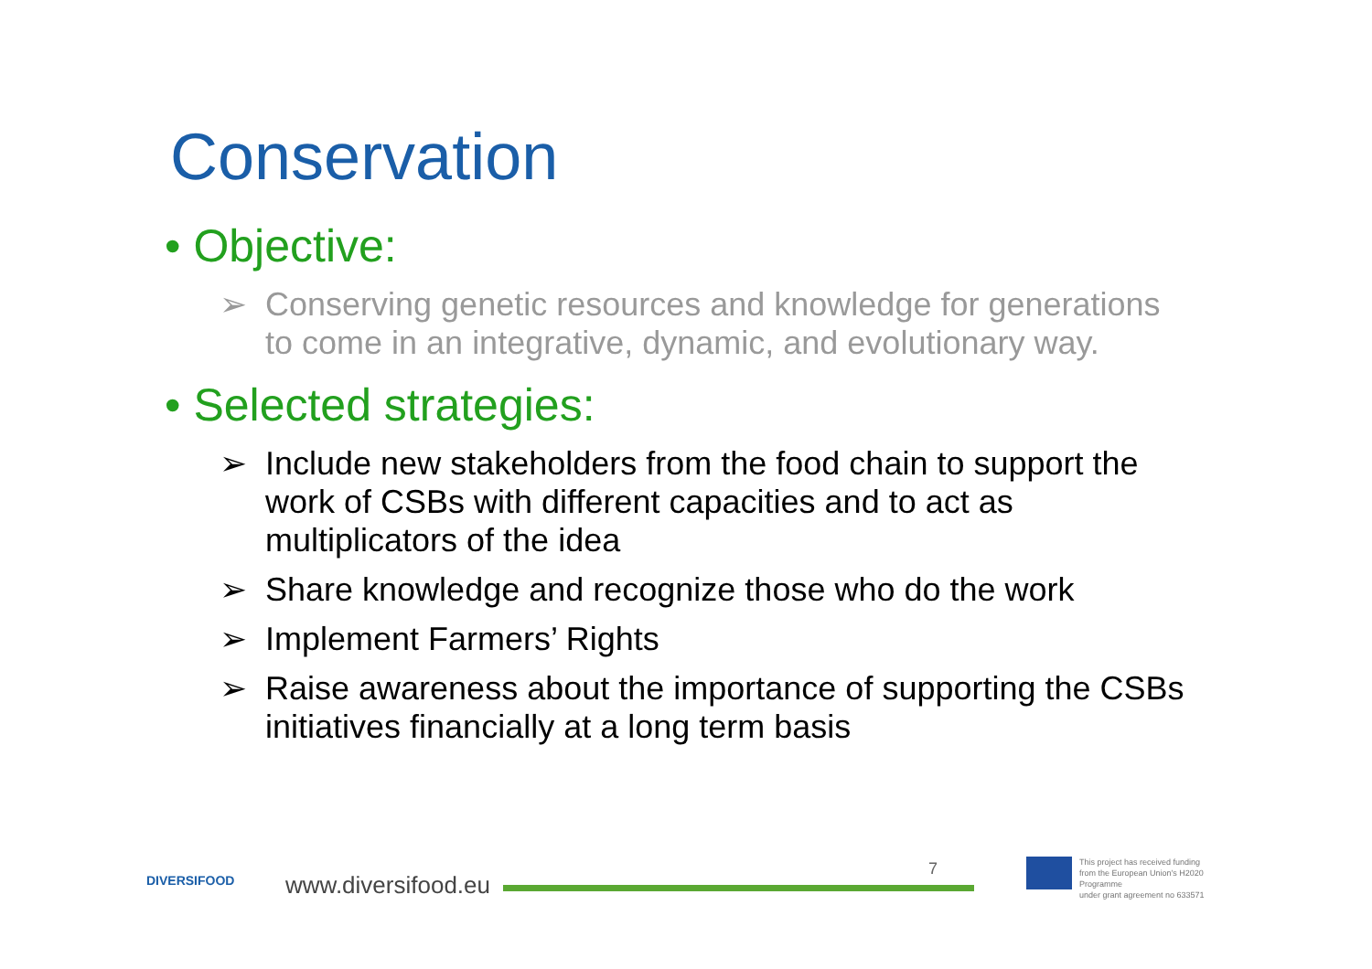Conservation
• Objective:
➢ Conserving genetic resources and knowledge for generations to come in an integrative, dynamic, and evolutionary way.
• Selected strategies:
➢ Include new stakeholders from the food chain to support the work of CSBs with different capacities and to act as multiplicators of the idea
➢ Share knowledge and recognize those who do the work
➢ Implement Farmers’ Rights
➢ Raise awareness about the importance of supporting the CSBs initiatives financially at a long term basis
DIVERSIFOOD www.diversifood.eu
7
This project has received funding
from the European Union's H2020 Programme
under grant agreement no 633571